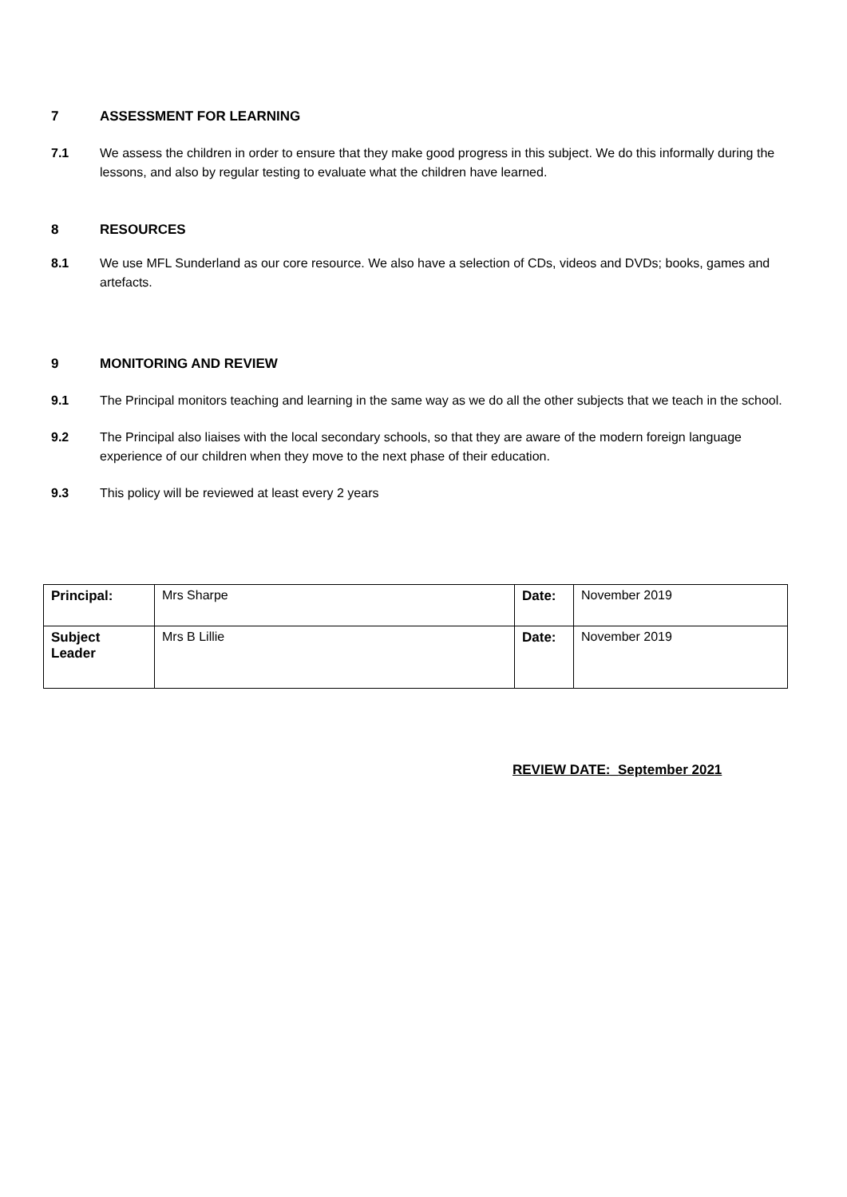7 ASSESSMENT FOR LEARNING
7.1 We assess the children in order to ensure that they make good progress in this subject. We do this informally during the lessons, and also by regular testing to evaluate what the children have learned.
8 RESOURCES
8.1 We use MFL Sunderland as our core resource. We also have a selection of CDs, videos and DVDs; books, games and artefacts.
9 MONITORING AND REVIEW
9.1 The Principal monitors teaching and learning in the same way as we do all the other subjects that we teach in the school.
9.2 The Principal also liaises with the local secondary schools, so that they are aware of the modern foreign language experience of our children when they move to the next phase of their education.
9.3 This policy will be reviewed at least every 2 years
| Principal: | Mrs Sharpe | Date: | November 2019 |
| Subject Leader | Mrs B Lillie | Date: | November 2019 |
REVIEW DATE:_September 2021